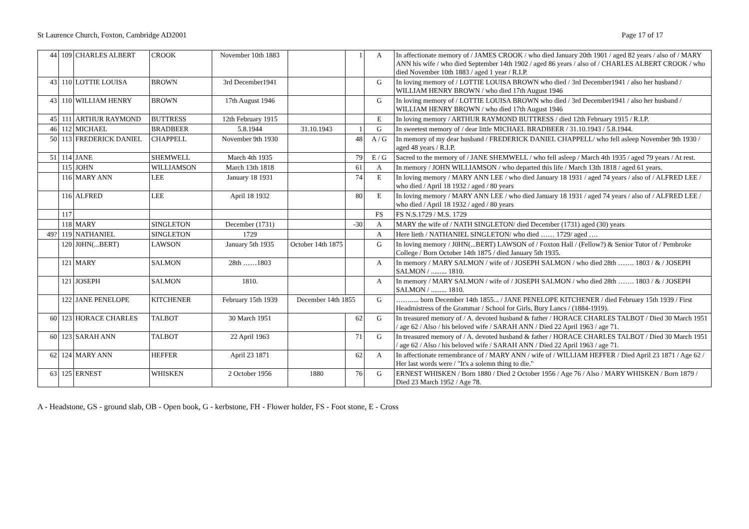St Laurence Church, Foxton, Cambridge AD2001 Page 17 of 17
| 44 | 109 | CHARLES ALBERT | CROOK | November 10th 1883 | | 1 | A | In affectionate memory of / JAMES CROOK / who died January 20th 1901 / aged 82 years / also of / MARY ANN his wife / who died September 14th 1902 / aged 86 years / also of / CHARLES ALBERT CROOK / who died November 10th 1883 / aged 1 year / R.I.P. |
| 43 | 110 | LOTTIE LOUISA | BROWN | 3rd December1941 | | | G | In loving memory of / LOTTIE LOUISA BROWN who died / 3rd December1941 / also her husband / WILLIAM HENRY BROWN / who died 17th August 1946 |
| 43 | 110 | WILLIAM HENRY | BROWN | 17th August 1946 | | | G | In loving memory of / LOTTIE LOUISA BROWN who died / 3rd December1941 / also her husband / WILLIAM HENRY BROWN / who died 17th August 1946 |
| 45 | 111 | ARTHUR RAYMOND | BUTTRESS | 12th February 1915 | | | E | In loving memory / ARTHUR RAYMOND BUTTRESS / died 12th February 1915 / R.I.P. |
| 46 | 112 | MICHAEL | BRADBEER | 5.8.1944 | 31.10.1943 | 1 | G | In sweetest memory of / dear little MICHAEL BRADBEER / 31.10.1943 / 5.8.1944. |
| 50 | 113 | FREDERICK DANIEL | CHAPPELL | November 9th 1930 | | 48 | A / G | In memory of my dear husband / FREDERICK DANIEL CHAPPELL/ who fell asleep November 9th 1930 / aged 48 years / R.I.P. |
| 51 | 114 | JANE | SHEMWELL | March 4th 1935 | | 79 | E / G | Sacred to the memory of / JANE SHEMWELL / who fell asleep / March 4th 1935 / aged 79 years / At rest. |
| | 115 | JOHN | WILLIAMSON | March 13th 1818 | | 61 | A | In memory / JOHN WILLIAMSON / who departed this life / March 13th 1818 / aged 61 years. |
| | 116 | MARY ANN | LEE | January 18 1931 | | 74 | E | In loving memory / MARY ANN LEE / who died January 18 1931 / aged 74 years / also of / ALFRED LEE / who died / April 18 1932 / aged / 80 years |
| | 116 | ALFRED | LEE | April 18 1932 | | 80 | E | In loving memory / MARY ANN LEE / who died January 18 1931 / aged 74 years / also of / ALFRED LEE / who died / April 18 1932 / aged / 80 years |
| | 117 | | | | | | FS | FS N.S.1729 / M.S. 1729 |
| | 118 | MARY | SINGLETON | December (1731) | | -30 | A | MARY the wife of / NATH SINGLETON/ died December (1731) aged (30) years |
| 49? | 119 | NATHANIEL | SINGLETON | 1729 | | | A | Here lieth / NATHANIEL SINGLETON/ who died …… 1729/ aged …. |
| | 120 | J0HN(...BERT) | LAWSON | January 5th 1935 | October 14th 1875 | | G | In loving memory / J0HN(...BERT) LAWSON of / Foxton Hall / (Fellow?) & Senior Tutor of / Pembroke College / Born October 14th 1875 / died January 5th 1935. |
| | 121 | MARY | SALMON | 28th ……1803 | | | A | In memory / MARY SALMON / wife of / JOSEPH SALMON / who died 28th ……. 1803 / & / JOSEPH SALMON / ......... 1810. |
| | 121 | JOSEPH | SALMON | 1810. | | | A | In memory / MARY SALMON / wife of / JOSEPH SALMON / who died 28th ……. 1803 / & / JOSEPH SALMON / ......... 1810. |
| | 122 | JANE PENELOPE | KITCHENER | February 15th 1939 | December 14th 1855 | | G | ……..... born December 14th 1855... / JANE PENELOPE KITCHENER / died February 15th 1939 / First Headmistress of the Grammar / School for Girls, Bury Lancs / (1884-1919). |
| 60 | 123 | HORACE CHARLES | TALBOT | 30 March 1951 | | 62 | G | In treasured memory of / A. devoted husband & father / HORACE CHARLES TALBOT / Died 30 March 1951 / age 62 / Also / his beloved wife / SARAH ANN / Died 22 April 1963 / age 71. |
| 60 | 123 | SARAH ANN | TALBOT | 22 April 1963 | | 71 | G | In treasured memory of / A. devoted husband & father / HORACE CHARLES TALBOT / Died 30 March 1951 / age 62 / Also / his beloved wife / SARAH ANN / Died 22 April 1963 / age 71. |
| 62 | 124 | MARY ANN | HEFFER | April 23 1871 | | 62 | A | In affectionate remembrance of / MARY ANN / wife of / WILLIAM HEFFER / Died April 23 1871 / Age 62 / Her last words were / "It's a solemn thing to die." |
| 63 | 125 | ERNEST | WHISKEN | 2 October 1956 | 1880 | 76 | G | ERNEST WHISKEN / Born 1880 / Died 2 October 1956 / Age 76 / Also / MARY WHISKEN / Born 1879 / Died 23 March 1952 / Age 78. |
A - Headstone, GS - ground slab, OB - Open book, G - kerbstone, FH - Flower holder, FS - Foot stone, E - Cross